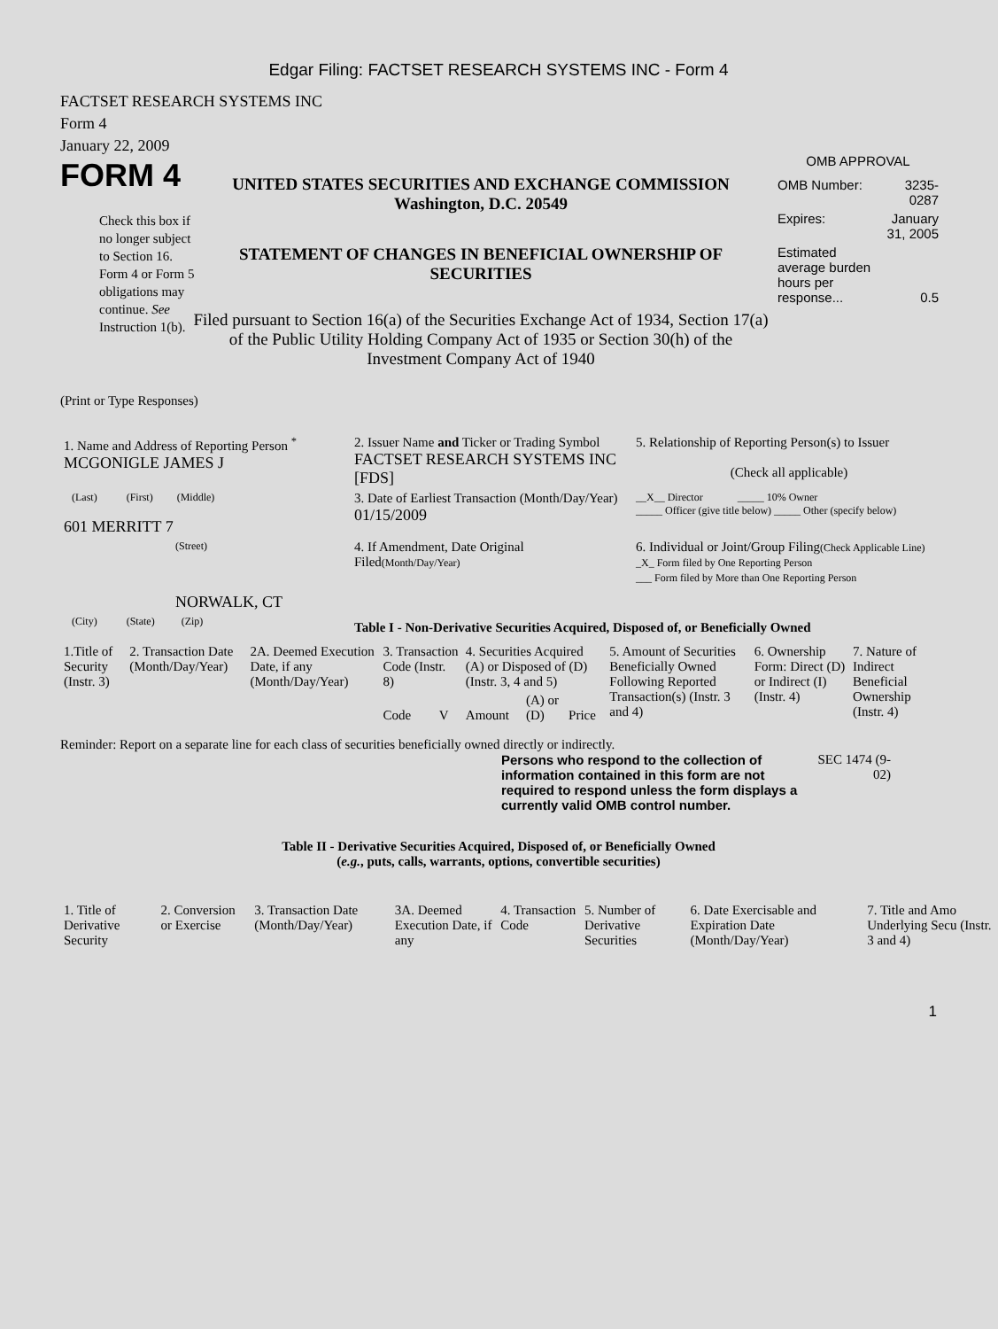Edgar Filing: FACTSET RESEARCH SYSTEMS INC - Form 4
FACTSET RESEARCH SYSTEMS INC
Form 4
January 22, 2009
FORM 4
Check this box if no longer subject to Section 16. Form 4 or Form 5 obligations may continue. See Instruction 1(b).
UNITED STATES SECURITIES AND EXCHANGE COMMISSION
Washington, D.C. 20549
STATEMENT OF CHANGES IN BENEFICIAL OWNERSHIP OF SECURITIES
Filed pursuant to Section 16(a) of the Securities Exchange Act of 1934, Section 17(a) of the Public Utility Holding Company Act of 1935 or Section 30(h) of the Investment Company Act of 1940
OMB APPROVAL
| OMB Number: | 3235-0287 |
| Expires: | January 31, 2005 |
| Estimated average burden hours per response... | 0.5 |
(Print or Type Responses)
| 1. Name and Address of Reporting Person <sup>*</sup> MCGONIGLE JAMES J | 2. Issuer Name and Ticker or Trading Symbol FACTSET RESEARCH SYSTEMS INC [FDS] | 5. Relationship of Reporting Person(s) to Issuer (Check all applicable) |
| (Last) (First) (Middle) 601 MERRITT 7 | 3. Date of Earliest Transaction (Month/Day/Year) 01/15/2009 | __X__ Director _____ 10% Owner _____ Officer (give title below) _____ Other (specify below) |
| (Street) NORWALK, CT | 4. If Amendment, Date Original Filed (Month/Day/Year) | 6. Individual or Joint/Group Filing (Check Applicable Line) _X_ Form filed by One Reporting Person ___ Form filed by More than One Reporting Person |
| (City) (State) (Zip) | Table I - Non-Derivative Securities Acquired, Disposed of, or Beneficially Owned | |
| 1.Title of Security (Instr. 3) | 2. Transaction Date (Month/Day/Year) | 2A. Deemed Execution Date, if any (Month/Day/Year) | 3. Transaction Code (Instr. 8) | | 4. Securities Acquired (A) or Disposed of (D) (Instr. 3, 4 and 5) | | | 5. Amount of Securities Beneficially Owned Following Reported Transaction(s) (Instr. 3 and 4) | 6. Ownership Form: Direct (D) or Indirect (I) (Instr. 4) | 7. Nature of Indirect Beneficial Ownership (Instr. 4) |
| --- | --- | --- | --- | --- | --- | --- | --- | --- | --- | --- |
| | | | Code | V | Amount | (A) or (D) | Price | | | |
Reminder: Report on a separate line for each class of securities beneficially owned directly or indirectly.
Persons who respond to the collection of information contained in this form are not required to respond unless the form displays a currently valid OMB control number.
SEC 1474 (9-02)
Table II - Derivative Securities Acquired, Disposed of, or Beneficially Owned
(e.g., puts, calls, warrants, options, convertible securities)
| 1. Title of Derivative Security | 2. Conversion or Exercise | 3. Transaction Date (Month/Day/Year) | 3A. Deemed Execution Date, if any | 4. Transaction Code | 5. Number of Derivative Securities | 6. Date Exercisable and Expiration Date (Month/Day/Year) | 7. Title and Amo Underlying Secu (Instr. 3 and 4) |
| --- | --- | --- | --- | --- | --- | --- | --- |
1